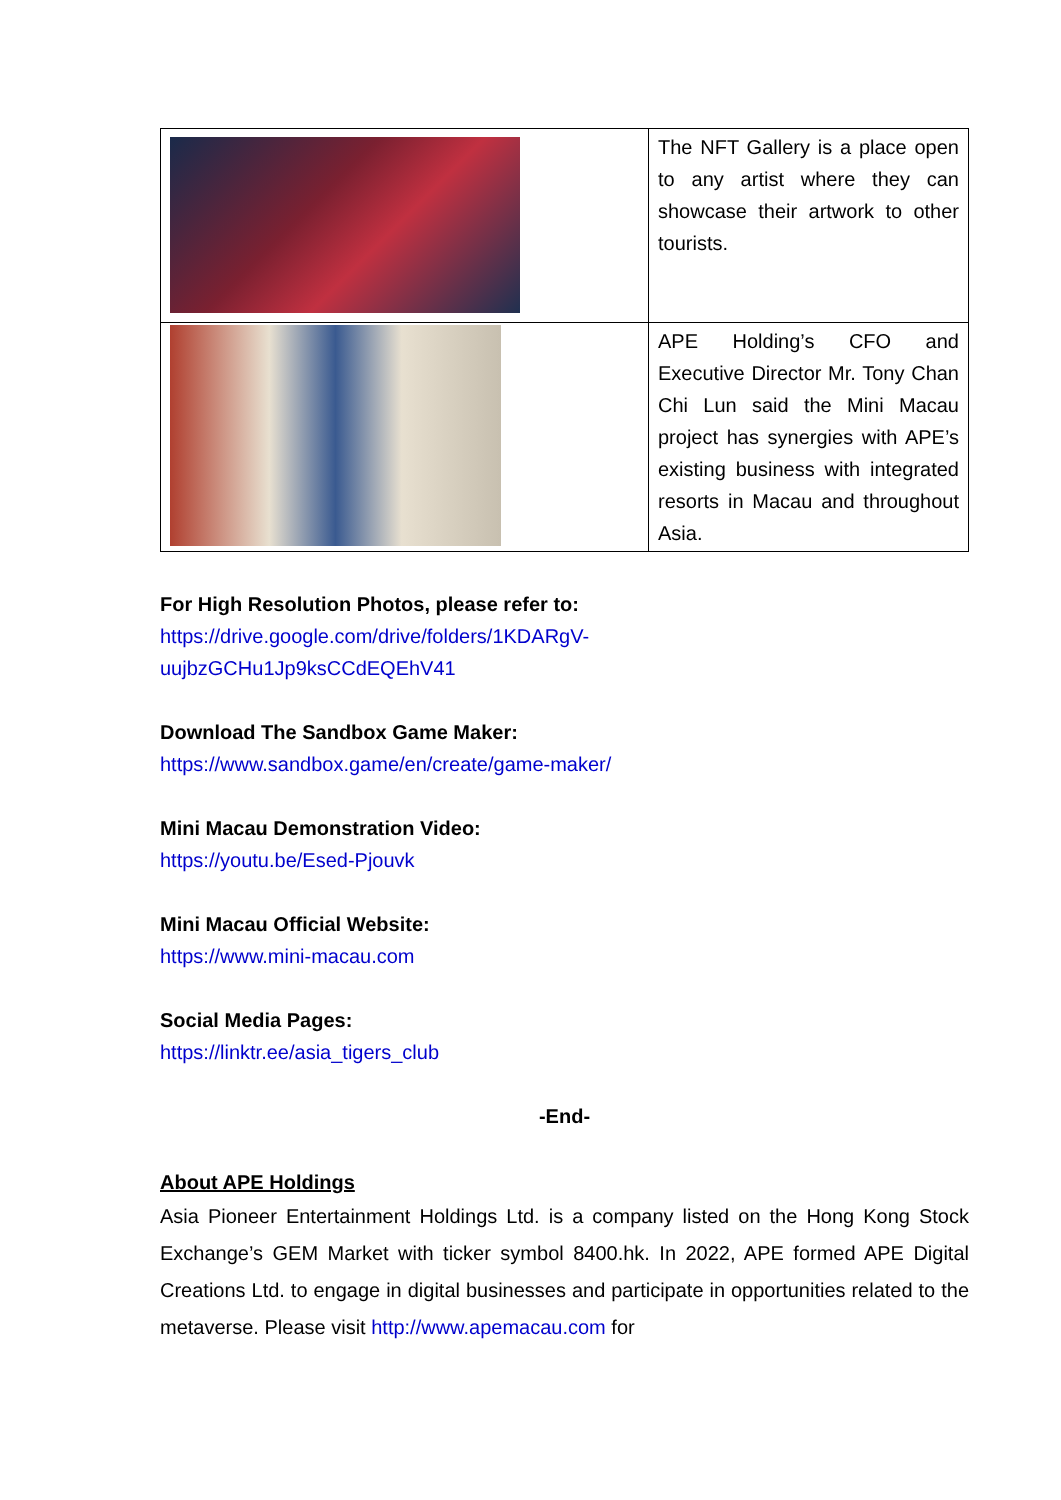| | The NFT Gallery is a place open to any artist where they can showcase their artwork to other tourists. |
| | APE Holding’s CFO and Executive Director Mr. Tony Chan Chi Lun said the Mini Macau project has synergies with APE’s existing business with integrated resorts in Macau and throughout Asia. |
For High Resolution Photos, please refer to:
https://drive.google.com/drive/folders/1KDARgV-
uujbzGCHu1Jp9ksCCdEQEhV41
Download The Sandbox Game Maker:
https://www.sandbox.game/en/create/game-maker/
Mini Macau Demonstration Video:
https://youtu.be/Esed-Pjouvk
Mini Macau Official Website:
https://www.mini-macau.com
Social Media Pages:
https://linktr.ee/asia_tigers_club
-End-
About APE Holdings
Asia Pioneer Entertainment Holdings Ltd. is a company listed on the Hong Kong Stock Exchange’s GEM Market with ticker symbol 8400.hk. In 2022, APE formed APE Digital Creations Ltd. to engage in digital businesses and participate in opportunities related to the metaverse. Please visit http://www.apemacau.com for